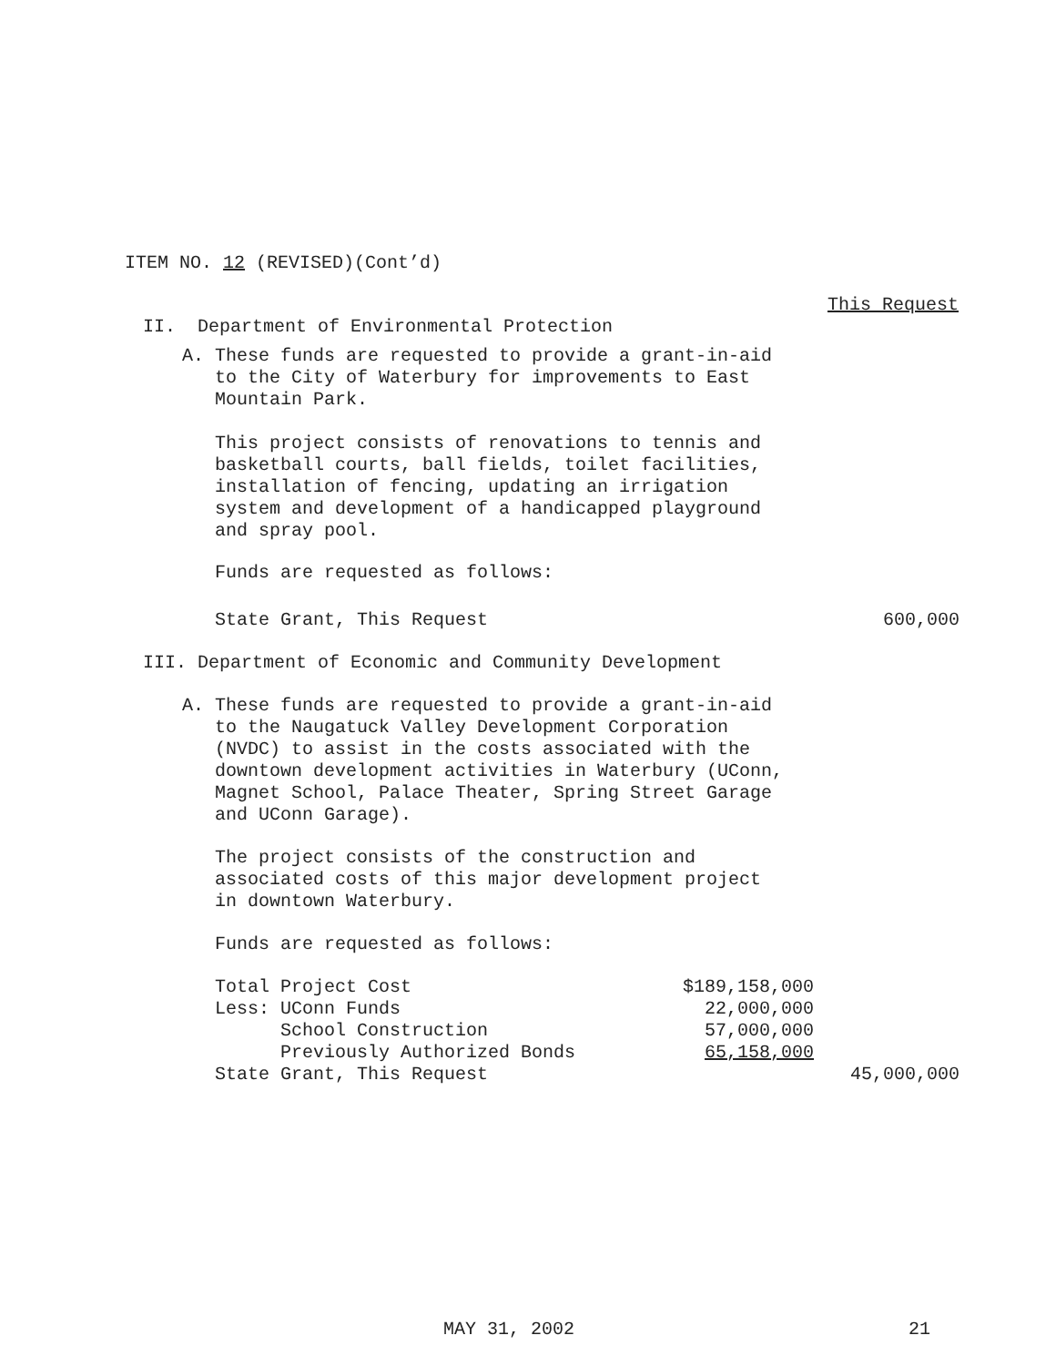ITEM NO. 12 (REVISED)(Cont’d)
This Request
II. Department of Environmental Protection
A. These funds are requested to provide a grant-in-aid
to the City of Waterbury for improvements to East
Mountain Park.
This project consists of renovations to tennis and
basketball courts, ball fields, toilet facilities,
installation of fencing, updating an irrigation
system and development of a handicapped playground
and spray pool.
Funds are requested as follows:
| State Grant, This Request | 600,000 |
III. Department of Economic and Community Development
A. These funds are requested to provide a grant-in-aid
to the Naugatuck Valley Development Corporation
(NVDC) to assist in the costs associated with the
downtown development activities in Waterbury (UConn,
Magnet School, Palace Theater, Spring Street Garage
and UConn Garage).
The project consists of the construction and
associated costs of this major development project
in downtown Waterbury.
Funds are requested as follows:
| Total Project Cost | $189,158,000 | |
| Less: UConn Funds | 22,000,000 | |
| School Construction | 57,000,000 | |
| Previously Authorized Bonds | 65,158,000 | |
| State Grant, This Request | | 45,000,000 |
MAY 31, 2002 21